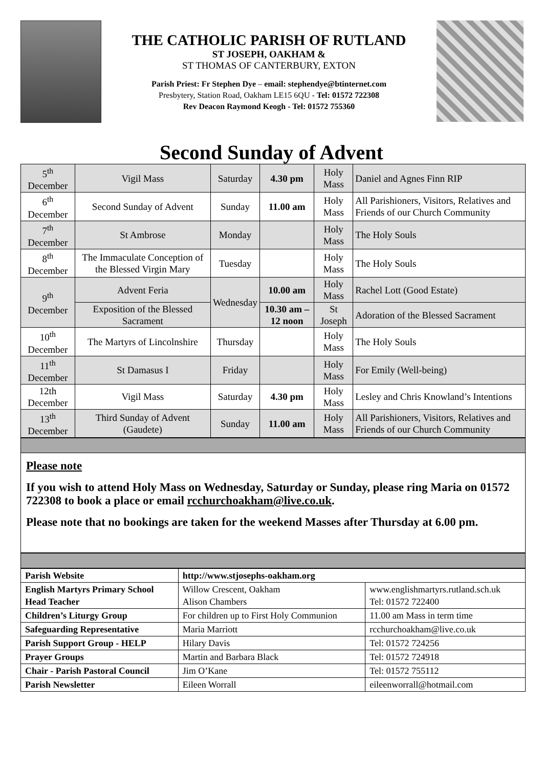THE CATHOLIC PARISH OF RUTLAND
ST JOSEPH, OAKHAM &
ST THOMAS OF CANTERBURY, EXTON
Parish Priest: Fr Stephen Dye – email: stephendye@btinternet.com
Presbytery, Station Road, Oakham LE15 6QU - Tel: 01572 722308
Rev Deacon Raymond Keogh - Tel: 01572 755360
Second Sunday of Advent
| 5<sup>th</sup> December | Vigil Mass | Saturday | 4.30 pm | Holy Mass | Daniel and Agnes Finn RIP |
| 6<sup>th</sup> December | Second Sunday of Advent | Sunday | 11.00 am | Holy Mass | All Parishioners, Visitors, Relatives and Friends of our Church Community |
| 7<sup>th</sup> December | St Ambrose | Monday | | Holy Mass | The Holy Souls |
| 8<sup>th</sup> December | The Immaculate Conception of the Blessed Virgin Mary | Tuesday | | Holy Mass | The Holy Souls |
| 9<sup>th</sup> December | Advent Feria | Wednesday | 10.00 am | Holy Mass | Rachel Lott (Good Estate) |
| | Exposition of the Blessed Sacrament | | 10.30 am – 12 noon | St Joseph | Adoration of the Blessed Sacrament |
| 10<sup>th</sup> December | The Martyrs of Lincolnshire | Thursday | | Holy Mass | The Holy Souls |
| 11<sup>th</sup> December | St Damasus I | Friday | | Holy Mass | For Emily (Well-being) |
| 12th December | Vigil Mass | Saturday | 4.30 pm | Holy Mass | Lesley and Chris Knowland’s Intentions |
| 13<sup>th</sup> December | Third Sunday of Advent (Gaudete) | Sunday | 11.00 am | Holy Mass | All Parishioners, Visitors, Relatives and Friends of our Church Community |
Please note
If you wish to attend Holy Mass on Wednesday, Saturday or Sunday, please ring Maria on 01572 722308 to book a place or email rcchurchoakham@live.co.uk.
Please note that no bookings are taken for the weekend Masses after Thursday at 6.00 pm.
| Parish Website | http://www.stjosephs-oakham.org | |
| English Martyrs Primary School Head Teacher | Willow Crescent, Oakham Alison Chambers | www.englishmartyrs.rutland.sch.uk Tel: 01572 722400 |
| Children’s Liturgy Group | For children up to First Holy Communion | 11.00 am Mass in term time |
| Safeguarding Representative | Maria Marriott | rcchurchoakham@live.co.uk |
| Parish Support Group - HELP | Hilary Davis | Tel: 01572 724256 |
| Prayer Groups | Martin and Barbara Black | Tel: 01572 724918 |
| Chair - Parish Pastoral Council | Jim O’Kane | Tel: 01572 755112 |
| Parish Newsletter | Eileen Worrall | eileenworrall@hotmail.com |